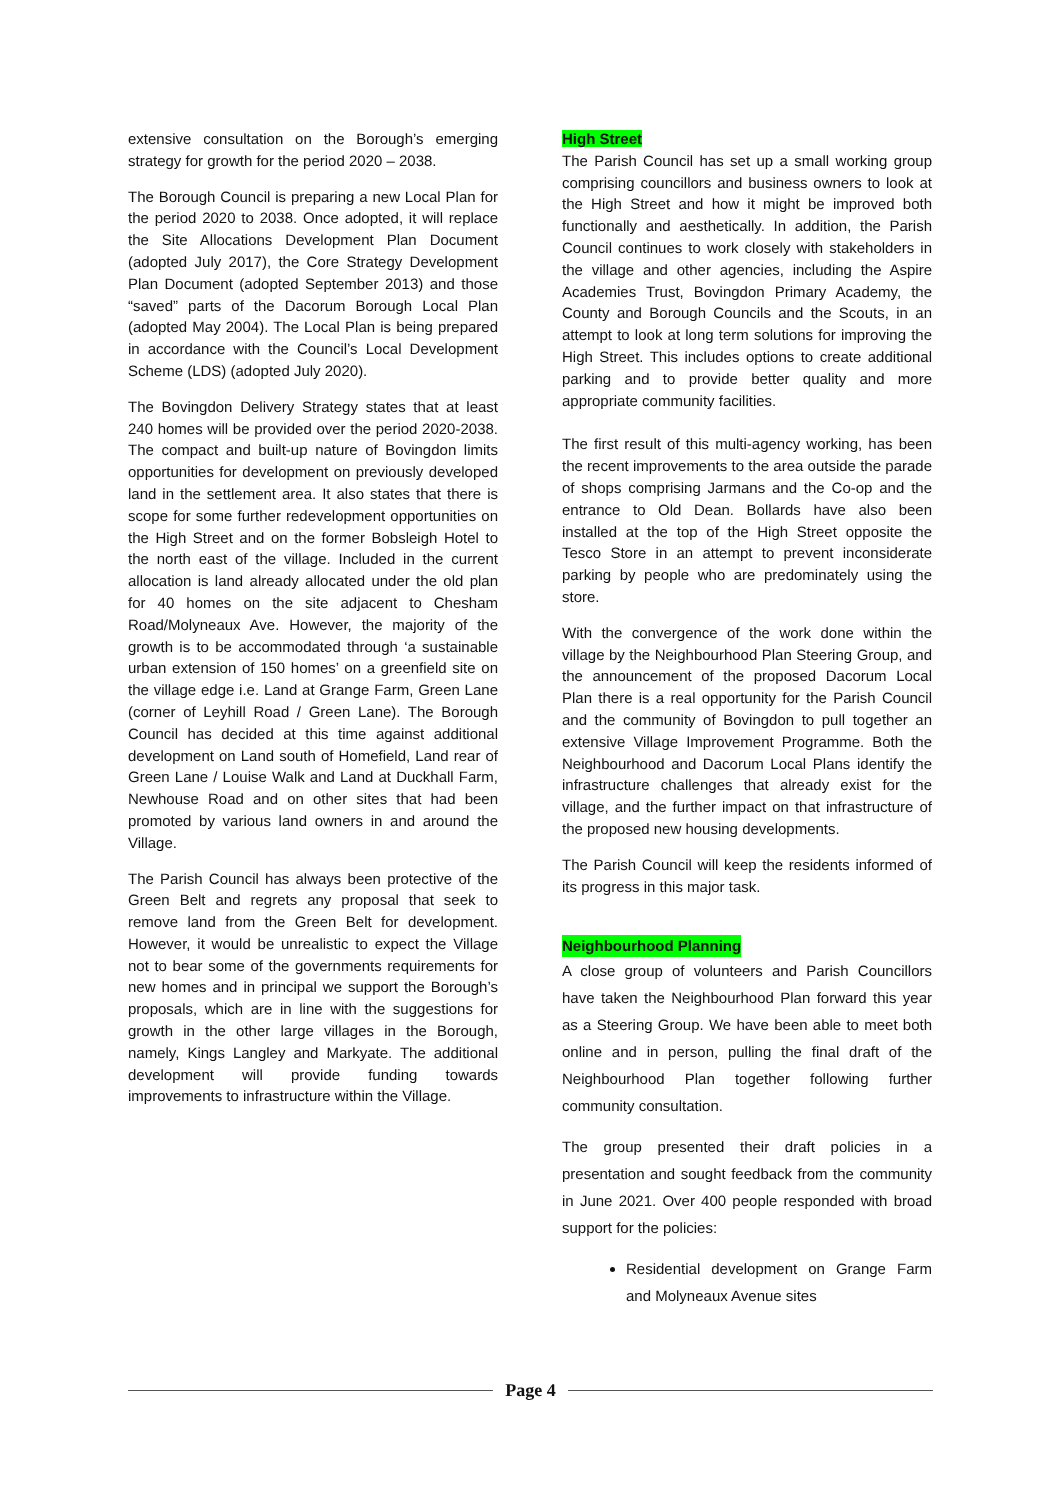extensive consultation on the Borough’s emerging strategy for growth for the period 2020 – 2038.
The Borough Council is preparing a new Local Plan for the period 2020 to 2038. Once adopted, it will replace the Site Allocations Development Plan Document (adopted July 2017), the Core Strategy Development Plan Document (adopted September 2013) and those “saved” parts of the Dacorum Borough Local Plan (adopted May 2004). The Local Plan is being prepared in accordance with the Council’s Local Development Scheme (LDS) (adopted July 2020).
The Bovingdon Delivery Strategy states that at least 240 homes will be provided over the period 2020-2038. The compact and built-up nature of Bovingdon limits opportunities for development on previously developed land in the settlement area. It also states that there is scope for some further redevelopment opportunities on the High Street and on the former Bobsleigh Hotel to the north east of the village. Included in the current allocation is land already allocated under the old plan for 40 homes on the site adjacent to Chesham Road/Molyneaux Ave. However, the majority of the growth is to be accommodated through ‘a sustainable urban extension of 150 homes’ on a greenfield site on the village edge i.e. Land at Grange Farm, Green Lane (corner of Leyhill Road / Green Lane). The Borough Council has decided at this time against additional development on Land south of Homefield, Land rear of Green Lane / Louise Walk and Land at Duckhall Farm, Newhouse Road and on other sites that had been promoted by various land owners in and around the Village.
The Parish Council has always been protective of the Green Belt and regrets any proposal that seek to remove land from the Green Belt for development. However, it would be unrealistic to expect the Village not to bear some of the governments requirements for new homes and in principal we support the Borough’s proposals, which are in line with the suggestions for growth in the other large villages in the Borough, namely, Kings Langley and Markyate. The additional development will provide funding towards improvements to infrastructure within the Village.
High Street
The Parish Council has set up a small working group comprising councillors and business owners to look at the High Street and how it might be improved both functionally and aesthetically. In addition, the Parish Council continues to work closely with stakeholders in the village and other agencies, including the Aspire Academies Trust, Bovingdon Primary Academy, the County and Borough Councils and the Scouts, in an attempt to look at long term solutions for improving the High Street. This includes options to create additional parking and to provide better quality and more appropriate community facilities.
The first result of this multi-agency working, has been the recent improvements to the area outside the parade of shops comprising Jarmans and the Co-op and the entrance to Old Dean. Bollards have also been installed at the top of the High Street opposite the Tesco Store in an attempt to prevent inconsiderate parking by people who are predominately using the store.
With the convergence of the work done within the village by the Neighbourhood Plan Steering Group, and the announcement of the proposed Dacorum Local Plan there is a real opportunity for the Parish Council and the community of Bovingdon to pull together an extensive Village Improvement Programme. Both the Neighbourhood and Dacorum Local Plans identify the infrastructure challenges that already exist for the village, and the further impact on that infrastructure of the proposed new housing developments.
The Parish Council will keep the residents informed of its progress in this major task.
Neighbourhood Planning
A close group of volunteers and Parish Councillors have taken the Neighbourhood Plan forward this year as a Steering Group. We have been able to meet both online and in person, pulling the final draft of the Neighbourhood Plan together following further community consultation.
The group presented their draft policies in a presentation and sought feedback from the community in June 2021. Over 400 people responded with broad support for the policies:
Residential development on Grange Farm and Molyneaux Avenue sites
Page 4